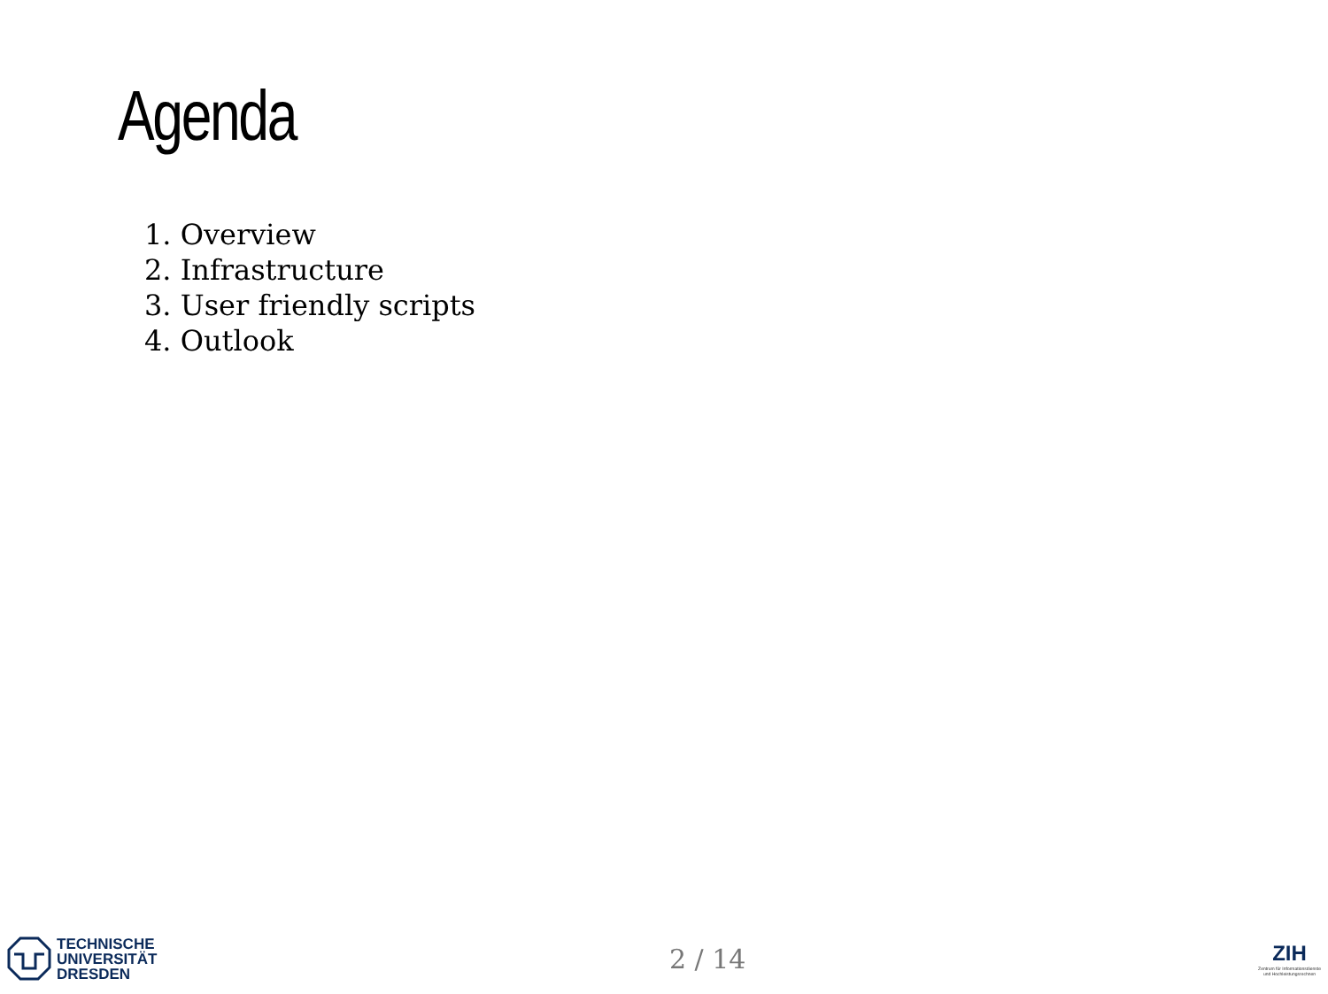Agenda
1. Overview
2. Infrastructure
3. User friendly scripts
4. Outlook
TECHNISCHE
UNIVERSITÄT
DRESDEN
2 / 14
ZIH
Zentrum für Informationsdienste
und Hochleistungsrechnen